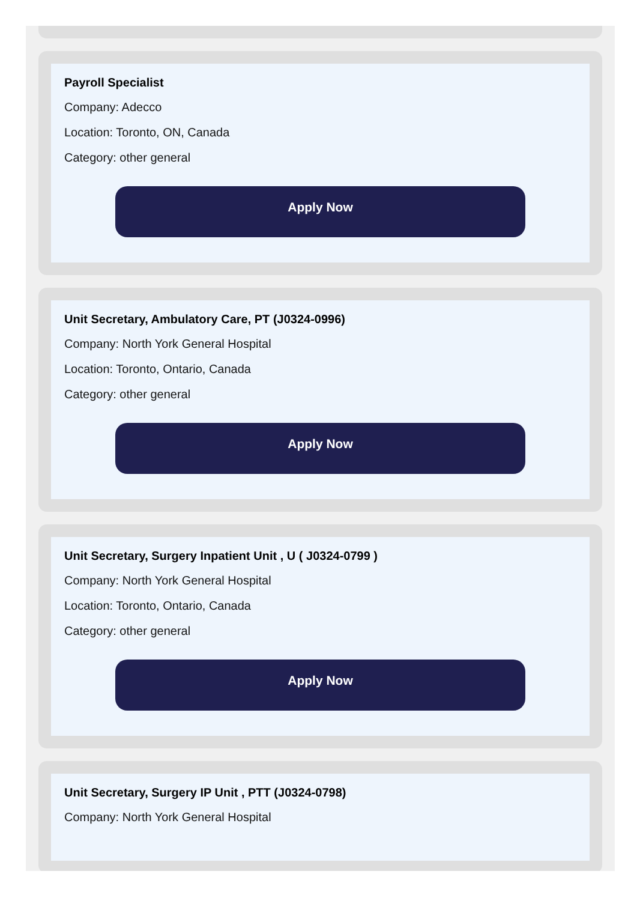Payroll Specialist
Company: Adecco
Location: Toronto, ON, Canada
Category: other general
Apply Now
Unit Secretary, Ambulatory Care, PT (J0324-0996)
Company: North York General Hospital
Location: Toronto, Ontario, Canada
Category: other general
Apply Now
Unit Secretary, Surgery Inpatient Unit , U ( J0324-0799 )
Company: North York General Hospital
Location: Toronto, Ontario, Canada
Category: other general
Apply Now
Unit Secretary, Surgery IP Unit , PTT (J0324-0798)
Company: North York General Hospital